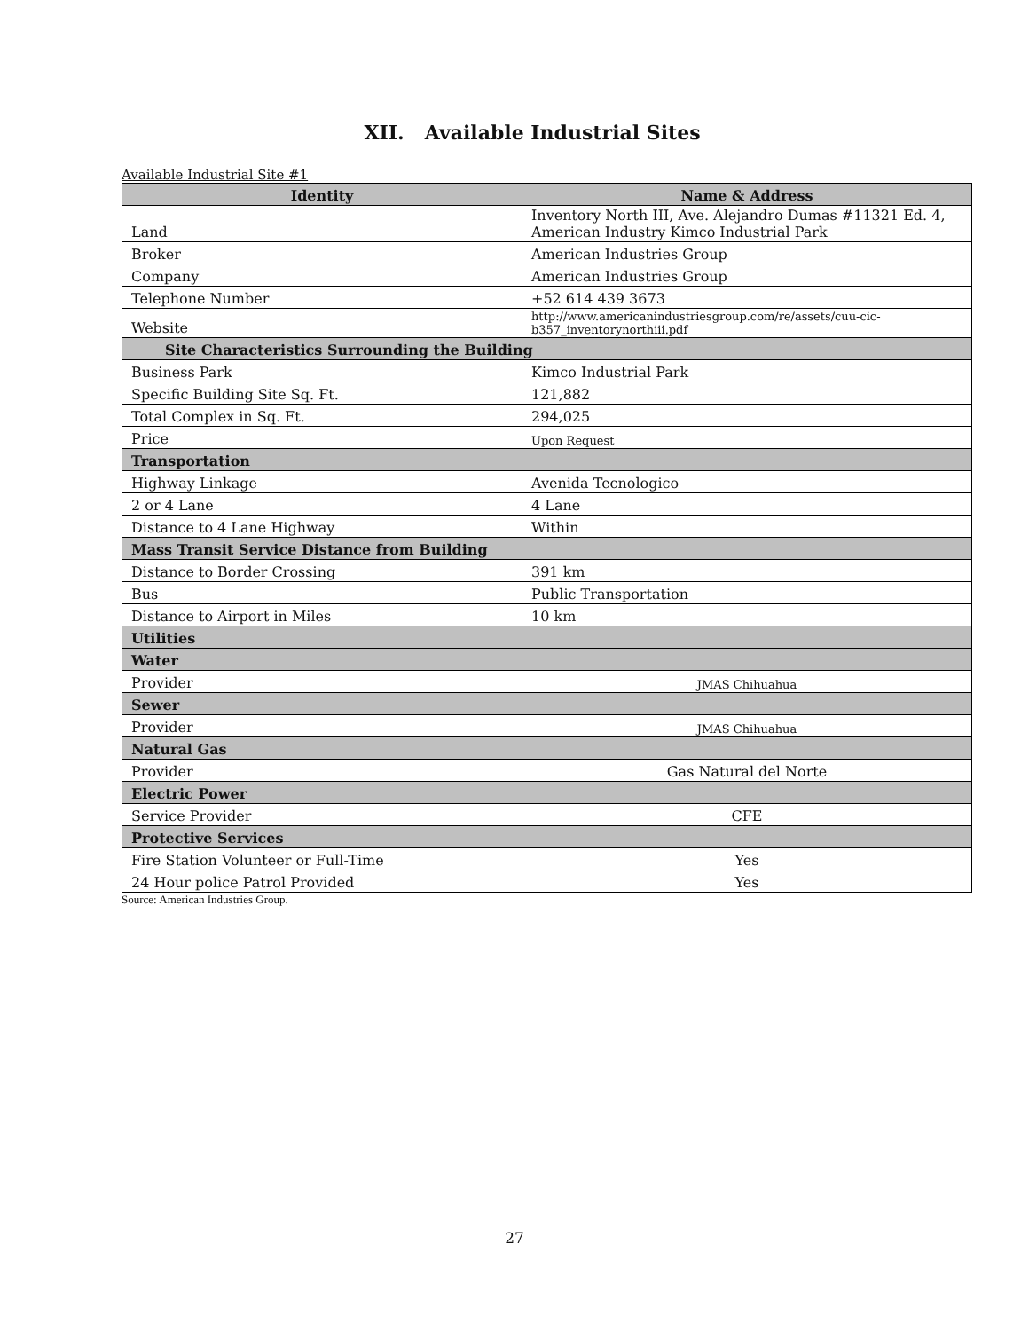XII. Available Industrial Sites
Available Industrial Site #1
| Identity | Name & Address |
| --- | --- |
| Land | Inventory North III, Ave. Alejandro Dumas #11321 Ed. 4, American Industry Kimco Industrial Park |
| Broker | American Industries Group |
| Company | American Industries Group |
| Telephone Number | +52 614 439 3673 |
| Website | http://www.americanindustriesgroup.com/re/assets/cuu-cic-b357_inventorynorthiii.pdf |
| Site Characteristics Surrounding the Building | |
| Business Park | Kimco Industrial Park |
| Specific Building Site Sq. Ft. | 121,882 |
| Total Complex in Sq. Ft. | 294,025 |
| Price | Upon Request |
| Transportation | |
| Highway Linkage | Avenida Tecnologico |
| 2 or 4 Lane | 4 Lane |
| Distance to 4 Lane Highway | Within |
| Mass Transit Service Distance from Building | |
| Distance to Border Crossing | 391 km |
| Bus | Public Transportation |
| Distance to Airport in Miles | 10 km |
| Utilities | |
| Water | |
| Provider | JMAS Chihuahua |
| Sewer | |
| Provider | JMAS Chihuahua |
| Natural Gas | |
| Provider | Gas Natural del Norte |
| Electric Power | |
| Service Provider | CFE |
| Protective Services | |
| Fire Station Volunteer or Full-Time | Yes |
| 24 Hour police Patrol Provided | Yes |
Source: American Industries Group.
27